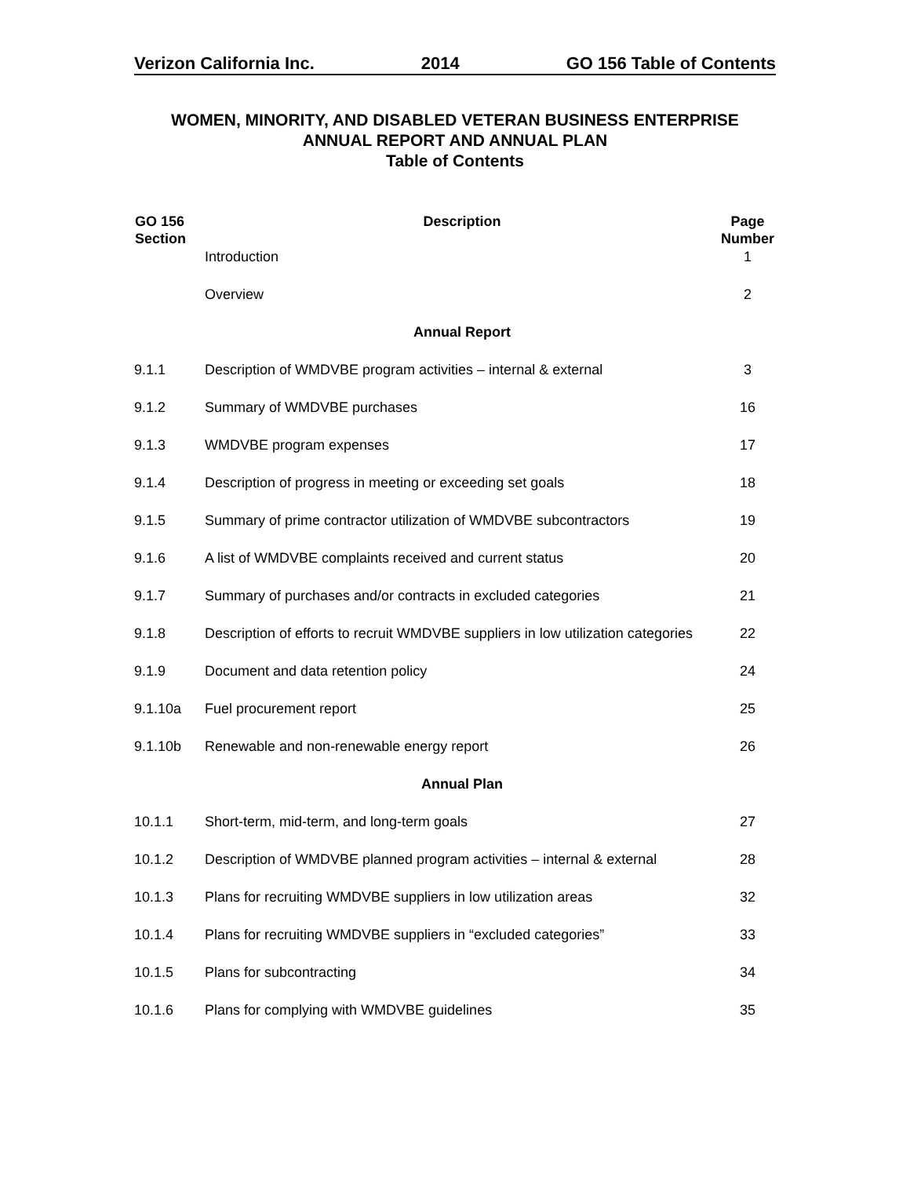Verizon California Inc. 2014 GO 156 Table of Contents
WOMEN, MINORITY, AND DISABLED VETERAN BUSINESS ENTERPRISE
ANNUAL REPORT AND ANNUAL PLAN
Table of Contents
| GO 156 Section | Description | Page Number |
| --- | --- | --- |
| | Introduction | 1 |
| | Overview | 2 |
| | Annual Report | |
| 9.1.1 | Description of WMDVBE program activities – internal & external | 3 |
| 9.1.2 | Summary of WMDVBE purchases | 16 |
| 9.1.3 | WMDVBE program expenses | 17 |
| 9.1.4 | Description of progress in meeting or exceeding set goals | 18 |
| 9.1.5 | Summary of prime contractor utilization of WMDVBE subcontractors | 19 |
| 9.1.6 | A list of WMDVBE complaints received and current status | 20 |
| 9.1.7 | Summary of purchases and/or contracts in excluded categories | 21 |
| 9.1.8 | Description of efforts to recruit WMDVBE suppliers in low utilization categories | 22 |
| 9.1.9 | Document and data retention policy | 24 |
| 9.1.10a | Fuel procurement report | 25 |
| 9.1.10b | Renewable and non-renewable energy report | 26 |
| | Annual Plan | |
| 10.1.1 | Short-term, mid-term, and long-term goals | 27 |
| 10.1.2 | Description of WMDVBE planned program activities – internal & external | 28 |
| 10.1.3 | Plans for recruiting WMDVBE suppliers in low utilization areas | 32 |
| 10.1.4 | Plans for recruiting WMDVBE suppliers in “excluded categories” | 33 |
| 10.1.5 | Plans for subcontracting | 34 |
| 10.1.6 | Plans for complying with WMDVBE guidelines | 35 |